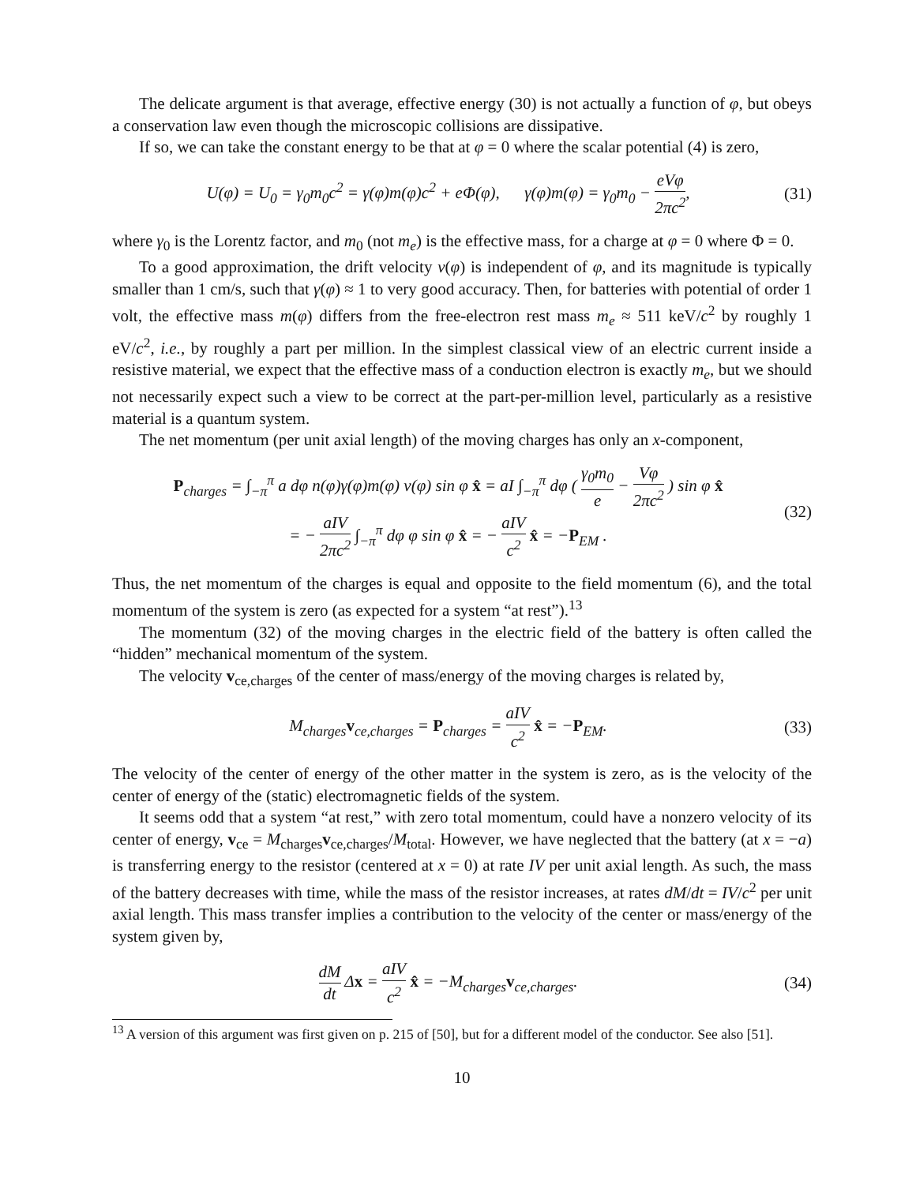The delicate argument is that average, effective energy (30) is not actually a function of φ, but obeys a conservation law even though the microscopic collisions are dissipative.
If so, we can take the constant energy to be that at φ = 0 where the scalar potential (4) is zero,
U(φ) = U<sub>0</sub> = γ<sub>0</sub>m<sub>0</sub>c<sup>2</sup> = γ(φ)m(φ)c<sup>2</sup> + eΦ(φ), γ(φ)m(φ) = γ<sub>0</sub>m<sub>0</sub> − eVφ 2πc<sup>2</sup>, (31)
where γ<sub>0</sub> is the Lorentz factor, and m<sub>0</sub> (not m<sub>e</sub>) is the effective mass, for a charge at φ = 0 where Φ = 0.
To a good approximation, the drift velocity v(φ) is independent of φ, and its magnitude is typically smaller than 1 cm/s, such that γ(φ) ≈ 1 to very good accuracy. Then, for batteries with potential of order 1 volt, the effective mass m(φ) differs from the free-electron rest mass m<sub>e</sub> ≈ 511 keV/c<sup>2</sup> by roughly 1 eV/c<sup>2</sup>, i.e., by roughly a part per million. In the simplest classical view of an electric current inside a resistive material, we expect that the effective mass of a conduction electron is exactly m<sub>e</sub>, but we should not necessarily expect such a view to be correct at the part-per-million level, particularly as a resistive material is a quantum system.
The net momentum (per unit axial length) of the moving charges has only an x-component,
P<sub>charges</sub> = ∫<sub>−π</sub><sup>π</sup> a dφ n(φ)γ(φ)m(φ) v(φ) sin φ x̂ = aI ∫<sub>−π</sub><sup>π</sup> dφ ( γ<sub>0</sub>m<sub>0</sub> e − Vφ 2πc<sup>2</sup> ) sin φ x̂
= − aIV 2πc<sup>2</sup> ∫<sub>−π</sub><sup>π</sup> dφ φ sin φ x̂ = − aIV c<sup>2</sup> x̂ = −P<sub>EM</sub> . (32)
Thus, the net momentum of the charges is equal and opposite to the field momentum (6), and the total momentum of the system is zero (as expected for a system “at rest”).<sup>13</sup>
The momentum (32) of the moving charges in the electric field of the battery is often called the “hidden” mechanical momentum of the system.
The velocity v<sub>ce,charges</sub> of the center of mass/energy of the moving charges is related by,
M<sub>charges</sub>v<sub>ce,charges</sub> = P<sub>charges</sub> = aIV c<sup>2</sup> x̂ = −P<sub>EM</sub>. (33)
The velocity of the center of energy of the other matter in the system is zero, as is the velocity of the center of energy of the (static) electromagnetic fields of the system.
It seems odd that a system “at rest,” with zero total momentum, could have a nonzero velocity of its center of energy, v<sub>ce</sub> = M<sub>charges</sub>v<sub>ce,charges</sub>/M<sub>total</sub>. However, we have neglected that the battery (at x = −a) is transferring energy to the resistor (centered at x = 0) at rate IV per unit axial length. As such, the mass of the battery decreases with time, while the mass of the resistor increases, at rates dM/dt = IV/c<sup>2</sup> per unit axial length. This mass transfer implies a contribution to the velocity of the center or mass/energy of the system given by,
dM dt Δx = aIV c<sup>2</sup> x̂ = −M<sub>charges</sub>v<sub>ce,charges</sub>. (34)
<sup>13</sup> A version of this argument was first given on p. 215 of [50], but for a different model of the conductor. See also [51].
10